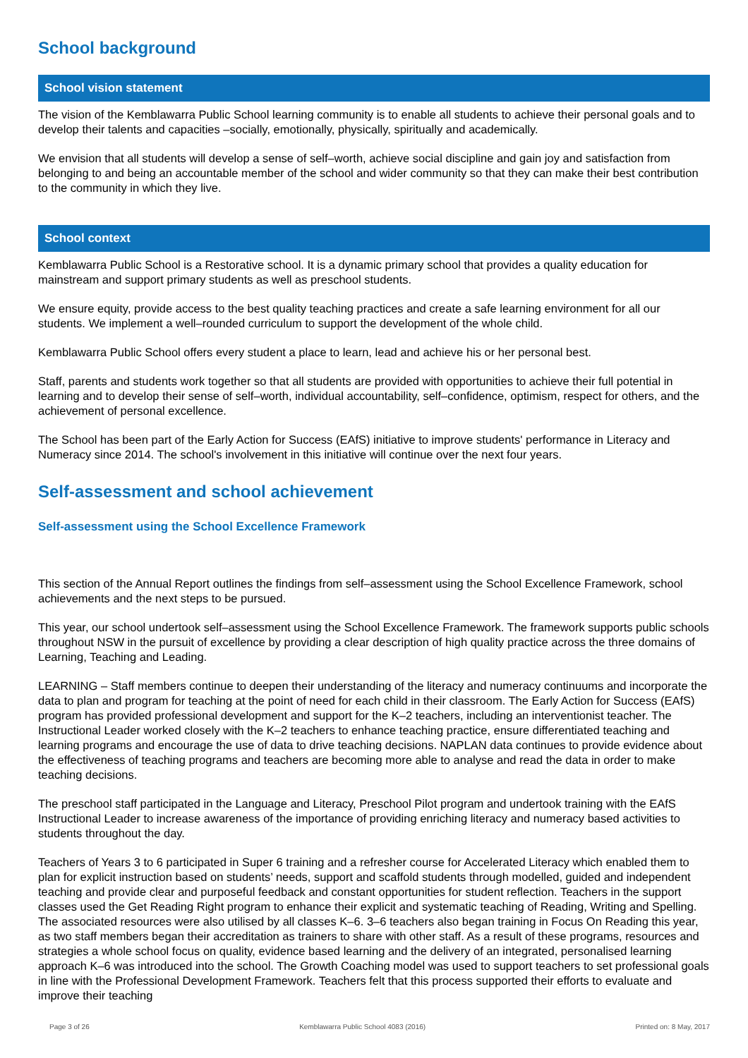School background
School vision statement
The vision of the Kemblawarra Public School learning community is to enable all students to achieve their personal goals and to develop their talents and capacities –socially, emotionally, physically, spiritually and academically.
We envision that all students will develop a sense of self–worth, achieve social discipline and gain joy and satisfaction from belonging to and being an accountable member of the school and wider community so that they can make their best contribution to the community in which they live.
School context
Kemblawarra Public School is a Restorative school. It is a dynamic primary school that provides a quality education for mainstream and support primary students as well as preschool students.
We ensure equity, provide access to the best quality teaching practices and create a safe learning environment for all our students. We implement a well–rounded curriculum to support the development of the whole child.
Kemblawarra Public School offers every student a place to learn, lead and achieve his or her personal best.
Staff, parents and students work together so that all students are provided with opportunities to achieve their full potential in learning and to develop their sense of self–worth, individual accountability, self–confidence, optimism, respect for others, and the achievement of personal excellence.
The School has been part of the Early Action for Success (EAfS) initiative to improve students' performance in Literacy and Numeracy since 2014. The school's involvement in this initiative will continue over the next four years.
Self-assessment and school achievement
Self-assessment using the School Excellence Framework
This section of the Annual Report outlines the findings from self–assessment using the School Excellence Framework, school achievements and the next steps to be pursued.
This year, our school undertook self–assessment using the School Excellence Framework. The framework supports public schools throughout NSW in the pursuit of excellence by providing a clear description of high quality practice across the three domains of Learning, Teaching and Leading.
LEARNING – Staff members continue to deepen their understanding of the literacy and numeracy continuums and incorporate the data to plan and program for teaching at the point of need for each child in their classroom. The Early Action for Success (EAfS) program has provided professional development and support for the K–2 teachers, including an interventionist teacher. The Instructional Leader worked closely with the K–2 teachers to enhance teaching practice, ensure differentiated teaching and learning programs and encourage the use of data to drive teaching decisions. NAPLAN data continues to provide evidence about the effectiveness of teaching programs and teachers are becoming more able to analyse and read the data in order to make teaching decisions.
The preschool staff participated in the Language and Literacy, Preschool Pilot program and undertook training with the EAfS Instructional Leader to increase awareness of the importance of providing enriching literacy and numeracy based activities to students throughout the day.
Teachers of Years 3 to 6 participated in Super 6 training and a refresher course for Accelerated Literacy which enabled them to plan for explicit instruction based on students’ needs, support and scaffold students through modelled, guided and independent teaching and provide clear and purposeful feedback and constant opportunities for student reflection. Teachers in the support classes used the Get Reading Right program to enhance their explicit and systematic teaching of Reading, Writing and Spelling. The associated resources were also utilised by all classes K–6. 3–6 teachers also began training in Focus On Reading this year, as two staff members began their accreditation as trainers to share with other staff. As a result of these programs, resources and strategies a whole school focus on quality, evidence based learning and the delivery of an integrated, personalised learning approach K–6 was introduced into the school. The Growth Coaching model was used to support teachers to set professional goals in line with the Professional Development Framework. Teachers felt that this process supported their efforts to evaluate and improve their teaching
Page 3 of 26 Kemblawarra Public School 4083 (2016) Printed on: 8 May, 2017